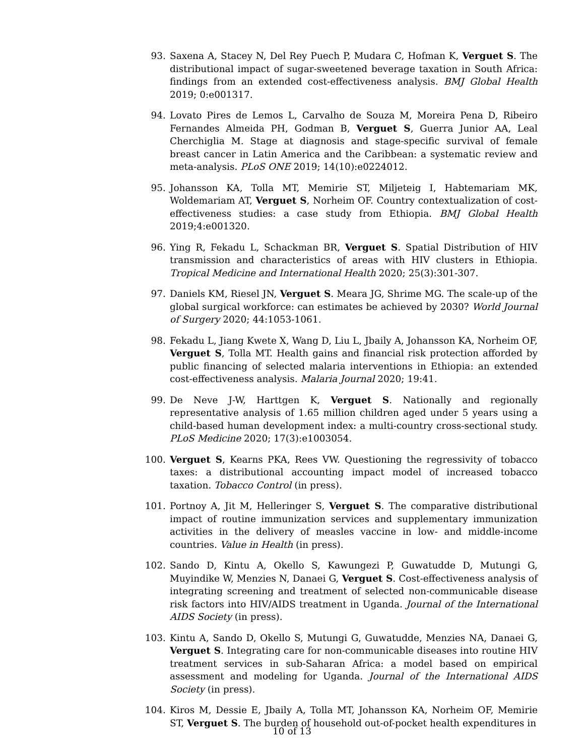93. Saxena A, Stacey N, Del Rey Puech P, Mudara C, Hofman K, Verguet S. The distributional impact of sugar-sweetened beverage taxation in South Africa: findings from an extended cost-effectiveness analysis. BMJ Global Health 2019; 0:e001317.
94. Lovato Pires de Lemos L, Carvalho de Souza M, Moreira Pena D, Ribeiro Fernandes Almeida PH, Godman B, Verguet S, Guerra Junior AA, Leal Cherchiglia M. Stage at diagnosis and stage-specific survival of female breast cancer in Latin America and the Caribbean: a systematic review and meta-analysis. PLoS ONE 2019; 14(10):e0224012.
95. Johansson KA, Tolla MT, Memirie ST, Miljeteig I, Habtemariam MK, Woldemariam AT, Verguet S, Norheim OF. Country contextualization of cost-effectiveness studies: a case study from Ethiopia. BMJ Global Health 2019;4:e001320.
96. Ying R, Fekadu L, Schackman BR, Verguet S. Spatial Distribution of HIV transmission and characteristics of areas with HIV clusters in Ethiopia. Tropical Medicine and International Health 2020; 25(3):301-307.
97. Daniels KM, Riesel JN, Verguet S. Meara JG, Shrime MG. The scale-up of the global surgical workforce: can estimates be achieved by 2030? World Journal of Surgery 2020; 44:1053-1061.
98. Fekadu L, Jiang Kwete X, Wang D, Liu L, Jbaily A, Johansson KA, Norheim OF, Verguet S, Tolla MT. Health gains and financial risk protection afforded by public financing of selected malaria interventions in Ethiopia: an extended cost-effectiveness analysis. Malaria Journal 2020; 19:41.
99. De Neve J-W, Harttgen K, Verguet S. Nationally and regionally representative analysis of 1.65 million children aged under 5 years using a child-based human development index: a multi-country cross-sectional study. PLoS Medicine 2020; 17(3):e1003054.
100. Verguet S, Kearns PKA, Rees VW. Questioning the regressivity of tobacco taxes: a distributional accounting impact model of increased tobacco taxation. Tobacco Control (in press).
101. Portnoy A, Jit M, Helleringer S, Verguet S. The comparative distributional impact of routine immunization services and supplementary immunization activities in the delivery of measles vaccine in low- and middle-income countries. Value in Health (in press).
102. Sando D, Kintu A, Okello S, Kawungezi P, Guwatudde D, Mutungi G, Muyindike W, Menzies N, Danaei G, Verguet S. Cost-effectiveness analysis of integrating screening and treatment of selected non-communicable disease risk factors into HIV/AIDS treatment in Uganda. Journal of the International AIDS Society (in press).
103. Kintu A, Sando D, Okello S, Mutungi G, Guwatudde, Menzies NA, Danaei G, Verguet S. Integrating care for non-communicable diseases into routine HIV treatment services in sub-Saharan Africa: a model based on empirical assessment and modeling for Uganda. Journal of the International AIDS Society (in press).
104. Kiros M, Dessie E, Jbaily A, Tolla MT, Johansson KA, Norheim OF, Memirie ST, Verguet S. The burden of household out-of-pocket health expenditures in
10 of 13